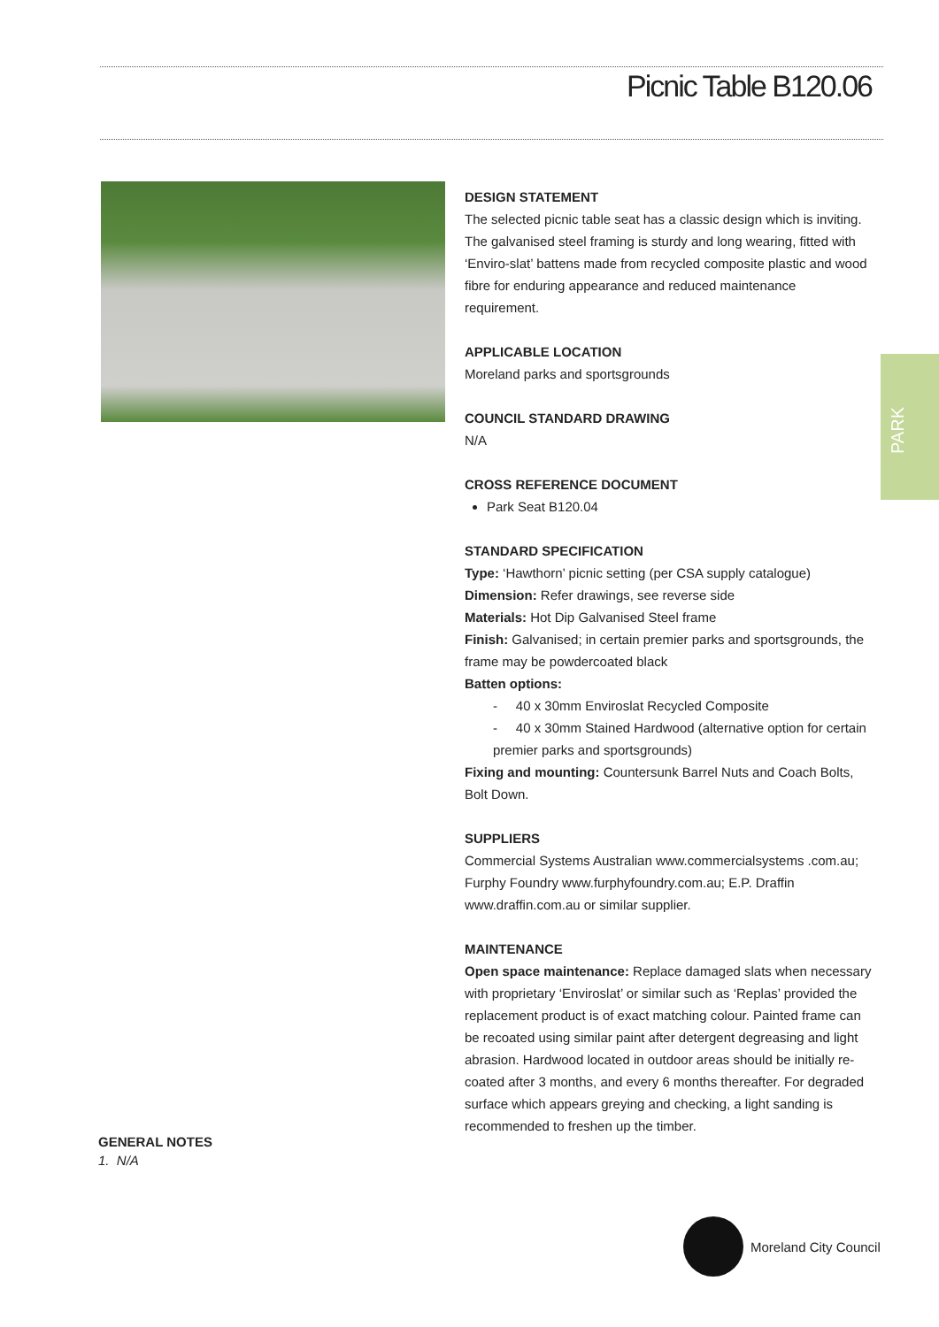Picnic Table B120.06
PARK
DESIGN STATEMENT
The selected picnic table seat has a classic design which is inviting. The galvanised steel framing is sturdy and long wearing, fitted with ‘Enviro-slat’ battens made from recycled composite plastic and wood fibre for enduring appearance and reduced maintenance requirement.
APPLICABLE LOCATION
Moreland parks and sportsgrounds
COUNCIL STANDARD DRAWING
N/A
CROSS REFERENCE DOCUMENT
Park Seat B120.04
STANDARD SPECIFICATION
Type: ‘Hawthorn’ picnic setting (per CSA supply catalogue)
Dimension: Refer drawings, see reverse side
Materials: Hot Dip Galvanised Steel frame
Finish: Galvanised; in certain premier parks and sportsgrounds, the frame may be powdercoated black
Batten options:
- 40 x 30mm Enviroslat Recycled Composite
- 40 x 30mm Stained Hardwood (alternative option for certain premier parks and sportsgrounds)
Fixing and mounting: Countersunk Barrel Nuts and Coach Bolts, Bolt Down.
SUPPLIERS
Commercial Systems Australian www.commercialsystems .com.au; Furphy Foundry www.furphyfoundry.com.au; E.P. Draffin www.draffin.com.au or similar supplier.
MAINTENANCE
Open space maintenance: Replace damaged slats when necessary with proprietary ‘Enviroslat’ or similar such as ‘Replas’ provided the replacement product is of exact matching colour. Painted frame can be recoated using similar paint after detergent degreasing and light abrasion. Hardwood located in outdoor areas should be initially re-coated after 3 months, and every 6 months thereafter. For degraded surface which appears greying and checking, a light sanding is recommended to freshen up the timber.
GENERAL NOTES
1. N/A
Moreland City Council